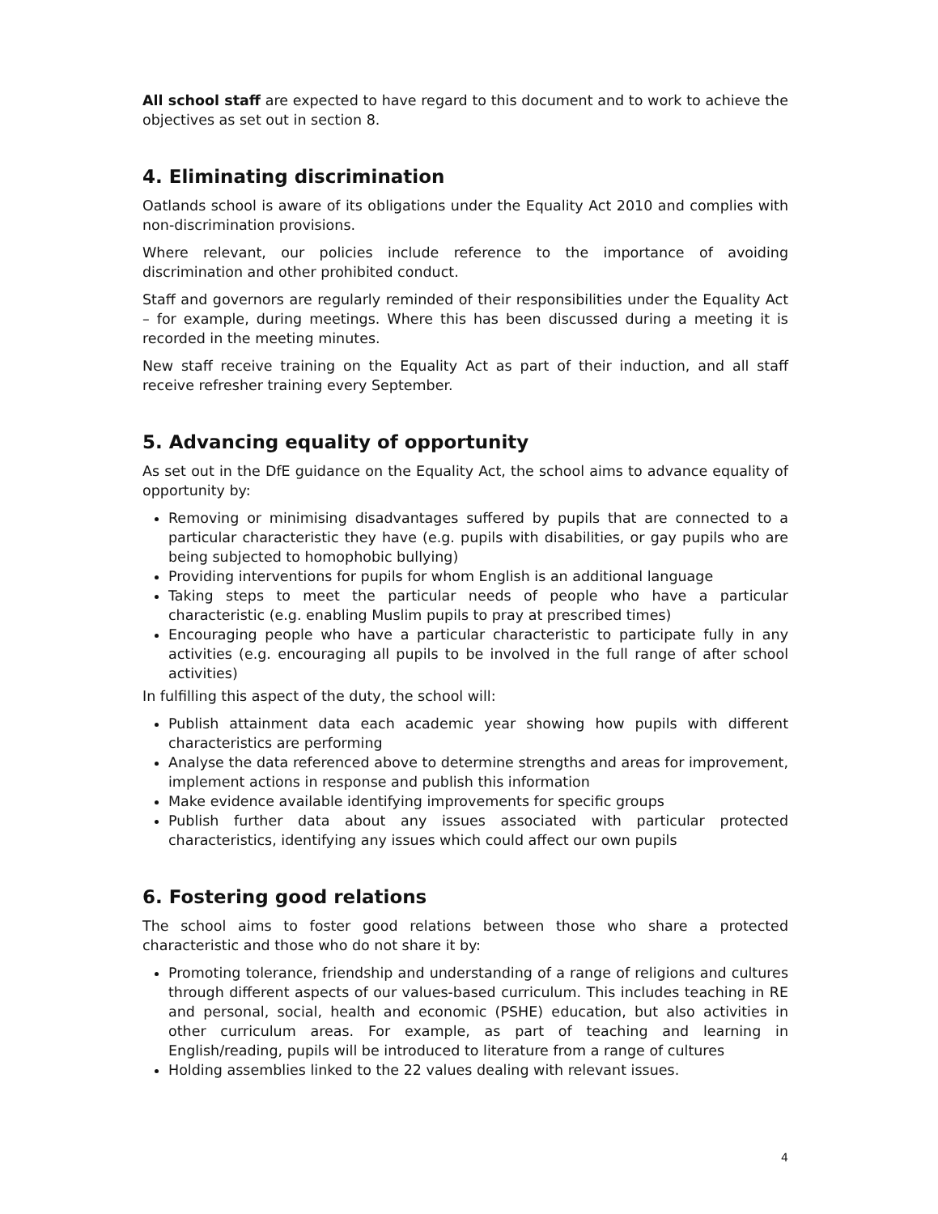All school staff are expected to have regard to this document and to work to achieve the objectives as set out in section 8.
4. Eliminating discrimination
Oatlands school is aware of its obligations under the Equality Act 2010 and complies with non-discrimination provisions.
Where relevant, our policies include reference to the importance of avoiding discrimination and other prohibited conduct.
Staff and governors are regularly reminded of their responsibilities under the Equality Act – for example, during meetings. Where this has been discussed during a meeting it is recorded in the meeting minutes.
New staff receive training on the Equality Act as part of their induction, and all staff receive refresher training every September.
5. Advancing equality of opportunity
As set out in the DfE guidance on the Equality Act, the school aims to advance equality of opportunity by:
Removing or minimising disadvantages suffered by pupils that are connected to a particular characteristic they have (e.g. pupils with disabilities, or gay pupils who are being subjected to homophobic bullying)
Providing interventions for pupils for whom English is an additional language
Taking steps to meet the particular needs of people who have a particular characteristic (e.g. enabling Muslim pupils to pray at prescribed times)
Encouraging people who have a particular characteristic to participate fully in any activities (e.g. encouraging all pupils to be involved in the full range of after school activities)
In fulfilling this aspect of the duty, the school will:
Publish attainment data each academic year showing how pupils with different characteristics are performing
Analyse the data referenced above to determine strengths and areas for improvement, implement actions in response and publish this information
Make evidence available identifying improvements for specific groups
Publish further data about any issues associated with particular protected characteristics, identifying any issues which could affect our own pupils
6. Fostering good relations
The school aims to foster good relations between those who share a protected characteristic and those who do not share it by:
Promoting tolerance, friendship and understanding of a range of religions and cultures through different aspects of our values-based curriculum. This includes teaching in RE and personal, social, health and economic (PSHE) education, but also activities in other curriculum areas. For example, as part of teaching and learning in English/reading, pupils will be introduced to literature from a range of cultures
Holding assemblies linked to the 22 values dealing with relevant issues.
4